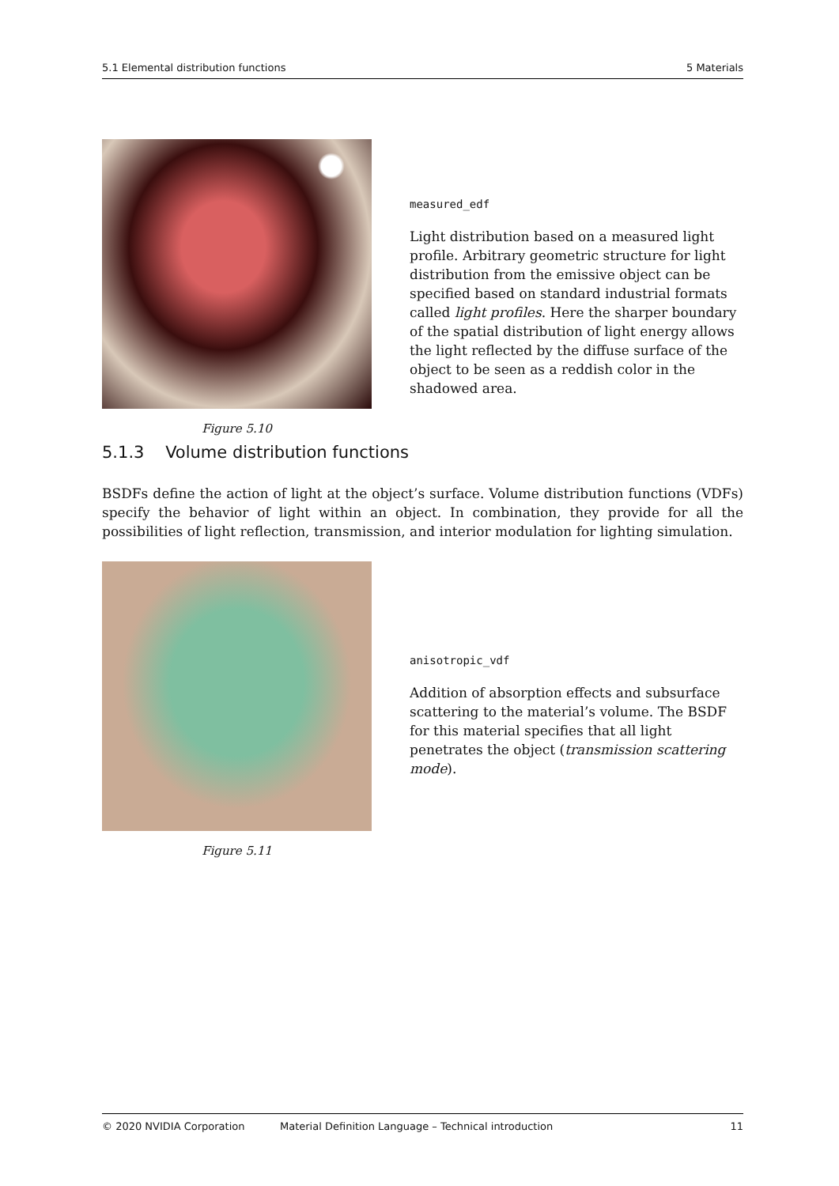5.1 Elemental distribution functions 5 Materials
Figure 5.10
measured_edf
Light distribution based on a measured light profile. Arbitrary geometric structure for light distribution from the emissive object can be specified based on standard industrial formats called light profiles. Here the sharper boundary of the spatial distribution of light energy allows the light reflected by the diffuse surface of the object to be seen as a reddish color in the shadowed area.
5.1.3 Volume distribution functions
BSDFs define the action of light at the object’s surface. Volume distribution functions (VDFs) specify the behavior of light within an object. In combination, they provide for all the possibilities of light reflection, transmission, and interior modulation for lighting simulation.
Figure 5.11
anisotropic_vdf
Addition of absorption effects and subsurface scattering to the material’s volume. The BSDF for this material specifies that all light penetrates the object (transmission scattering mode).
© 2020 NVIDIA Corporation Material Definition Language – Technical introduction 11